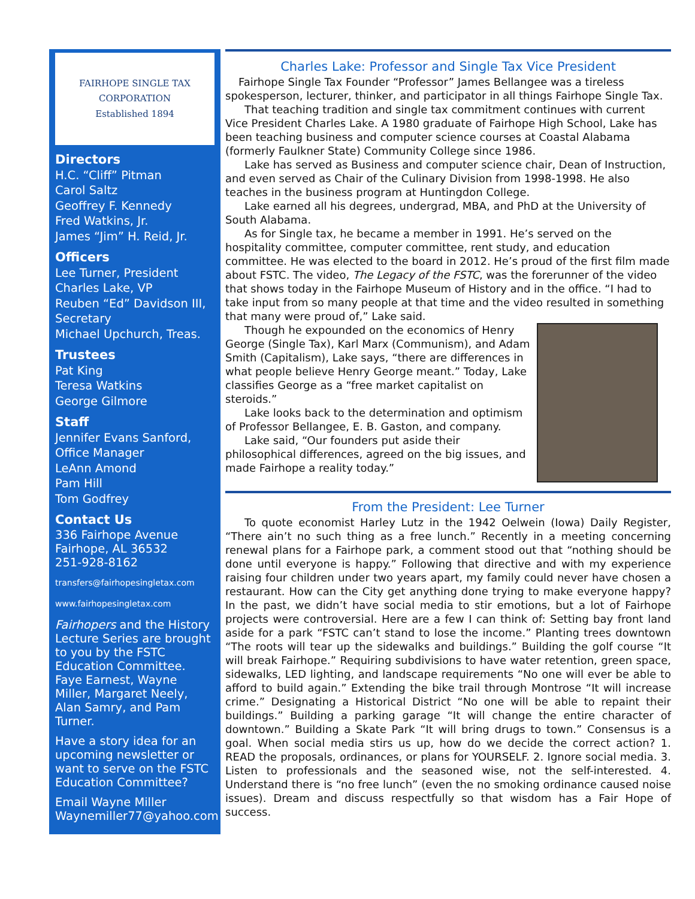FAIRHOPE SINGLE TAX
CORPORATION
Established 1894
Directors
H.C. “Cliff” Pitman
Carol Saltz
Geoffrey F. Kennedy
Fred Watkins, Jr.
James “Jim” H. Reid, Jr.
Officers
Lee Turner, President
Charles Lake, VP
Reuben “Ed” Davidson III, Secretary
Michael Upchurch, Treas.
Trustees
Pat King
Teresa Watkins
George Gilmore
Staff
Jennifer Evans Sanford, Office Manager
LeAnn Amond
Pam Hill
Tom Godfrey
Contact Us
336 Fairhope Avenue
Fairhope, AL 36532
251-928-8162
transfers@fairhopesingletax.com
www.fairhopesingletax.com
Fairhopers and the History Lecture Series are brought to you by the FSTC Education Committee. Faye Earnest, Wayne Miller, Margaret Neely, Alan Samry, and Pam Turner.
Have a story idea for an upcoming newsletter or want to serve on the FSTC Education Committee?
Email Wayne Miller
Waynemiller77@yahoo.com
Charles Lake: Professor and Single Tax Vice President
Fairhope Single Tax Founder “Professor” James Bellangee was a tireless spokesperson, lecturer, thinker, and participator in all things Fairhope Single Tax.
That teaching tradition and single tax commitment continues with current Vice President Charles Lake. A 1980 graduate of Fairhope High School, Lake has been teaching business and computer science courses at Coastal Alabama (formerly Faulkner State) Community College since 1986.
Lake has served as Business and computer science chair, Dean of Instruction, and even served as Chair of the Culinary Division from 1998-1998. He also teaches in the business program at Huntingdon College.
Lake earned all his degrees, undergrad, MBA, and PhD at the University of South Alabama.
As for Single tax, he became a member in 1991. He’s served on the hospitality committee, computer committee, rent study, and education committee. He was elected to the board in 2012. He’s proud of the first film made about FSTC. The video, The Legacy of the FSTC, was the forerunner of the video that shows today in the Fairhope Museum of History and in the office. “I had to take input from so many people at that time and the video resulted in something that many were proud of,” Lake said.
Though he expounded on the economics of Henry George (Single Tax), Karl Marx (Communism), and Adam Smith (Capitalism), Lake says, “there are differences in what people believe Henry George meant.” Today, Lake classifies George as a “free market capitalist on steroids.”
Lake looks back to the determination and optimism of Professor Bellangee, E. B. Gaston, and company.
Lake said, “Our founders put aside their philosophical differences, agreed on the big issues, and made Fairhope a reality today.”
From the President: Lee Turner
To quote economist Harley Lutz in the 1942 Oelwein (Iowa) Daily Register, “There ain’t no such thing as a free lunch.” Recently in a meeting concerning renewal plans for a Fairhope park, a comment stood out that “nothing should be done until everyone is happy.” Following that directive and with my experience raising four children under two years apart, my family could never have chosen a restaurant. How can the City get anything done trying to make everyone happy? In the past, we didn’t have social media to stir emotions, but a lot of Fairhope projects were controversial. Here are a few I can think of: Setting bay front land aside for a park “FSTC can’t stand to lose the income.” Planting trees downtown “The roots will tear up the sidewalks and buildings.” Building the golf course “It will break Fairhope.” Requiring subdivisions to have water retention, green space, sidewalks, LED lighting, and landscape requirements “No one will ever be able to afford to build again.” Extending the bike trail through Montrose “It will increase crime.” Designating a Historical District “No one will be able to repaint their buildings.” Building a parking garage “It will change the entire character of downtown.” Building a Skate Park “It will bring drugs to town.” Consensus is a goal. When social media stirs us up, how do we decide the correct action? 1. READ the proposals, ordinances, or plans for YOURSELF. 2. Ignore social media. 3. Listen to professionals and the seasoned wise, not the self-interested. 4. Understand there is “no free lunch” (even the no smoking ordinance caused noise issues). Dream and discuss respectfully so that wisdom has a Fair Hope of success.